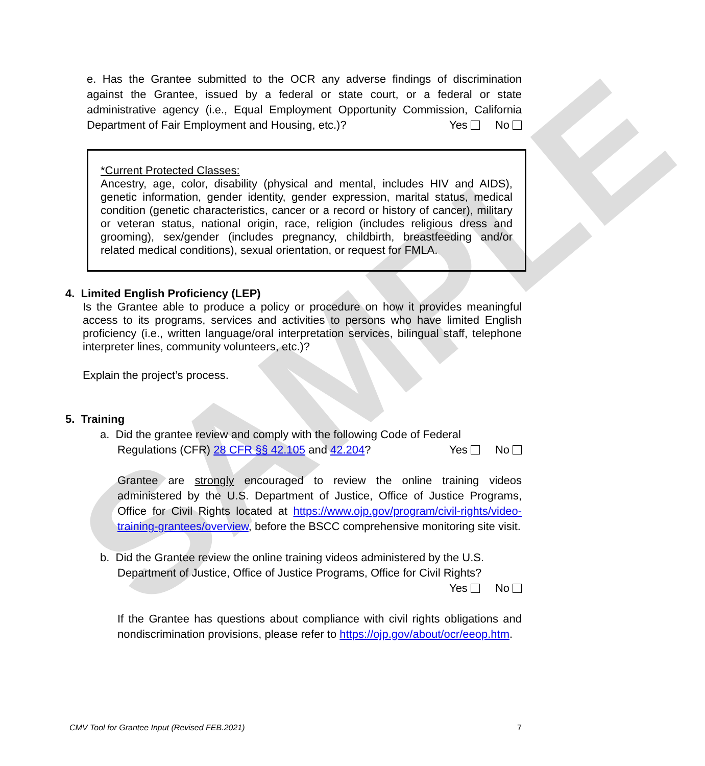SAMPLE
e. Has the Grantee submitted to the OCR any adverse findings of discrimination against the Grantee, issued by a federal or state court, or a federal or state administrative agency (i.e., Equal Employment Opportunity Commission, California Department of Fair Employment and Housing, etc.)? Yes No
*Current Protected Classes:
Ancestry, age, color, disability (physical and mental, includes HIV and AIDS), genetic information, gender identity, gender expression, marital status, medical condition (genetic characteristics, cancer or a record or history of cancer), military or veteran status, national origin, race, religion (includes religious dress and grooming), sex/gender (includes pregnancy, childbirth, breastfeeding and/or related medical conditions), sexual orientation, or request for FMLA.
4. Limited English Proficiency (LEP)
Is the Grantee able to produce a policy or procedure on how it provides meaningful access to its programs, services and activities to persons who have limited English proficiency (i.e., written language/oral interpretation services, bilingual staff, telephone interpreter lines, community volunteers, etc.)?
Explain the project’s process.
5. Training
a. Did the grantee review and comply with the following Code of Federal
Regulations (CFR) 28 CFR §§ 42.105 and 42.204? Yes No
Grantee are strongly encouraged to review the online training videos administered by the U.S. Department of Justice, Office of Justice Programs, Office for Civil Rights located at https://www.ojp.gov/program/civil-rights/video-training-grantees/overview, before the BSCC comprehensive monitoring site visit.
b. Did the Grantee review the online training videos administered by the U.S.
Department of Justice, Office of Justice Programs, Office for Civil Rights?
Yes No
If the Grantee has questions about compliance with civil rights obligations and nondiscrimination provisions, please refer to https://ojp.gov/about/ocr/eeop.htm.
CMV Tool for Grantee Input (Revised FEB.2021) 7